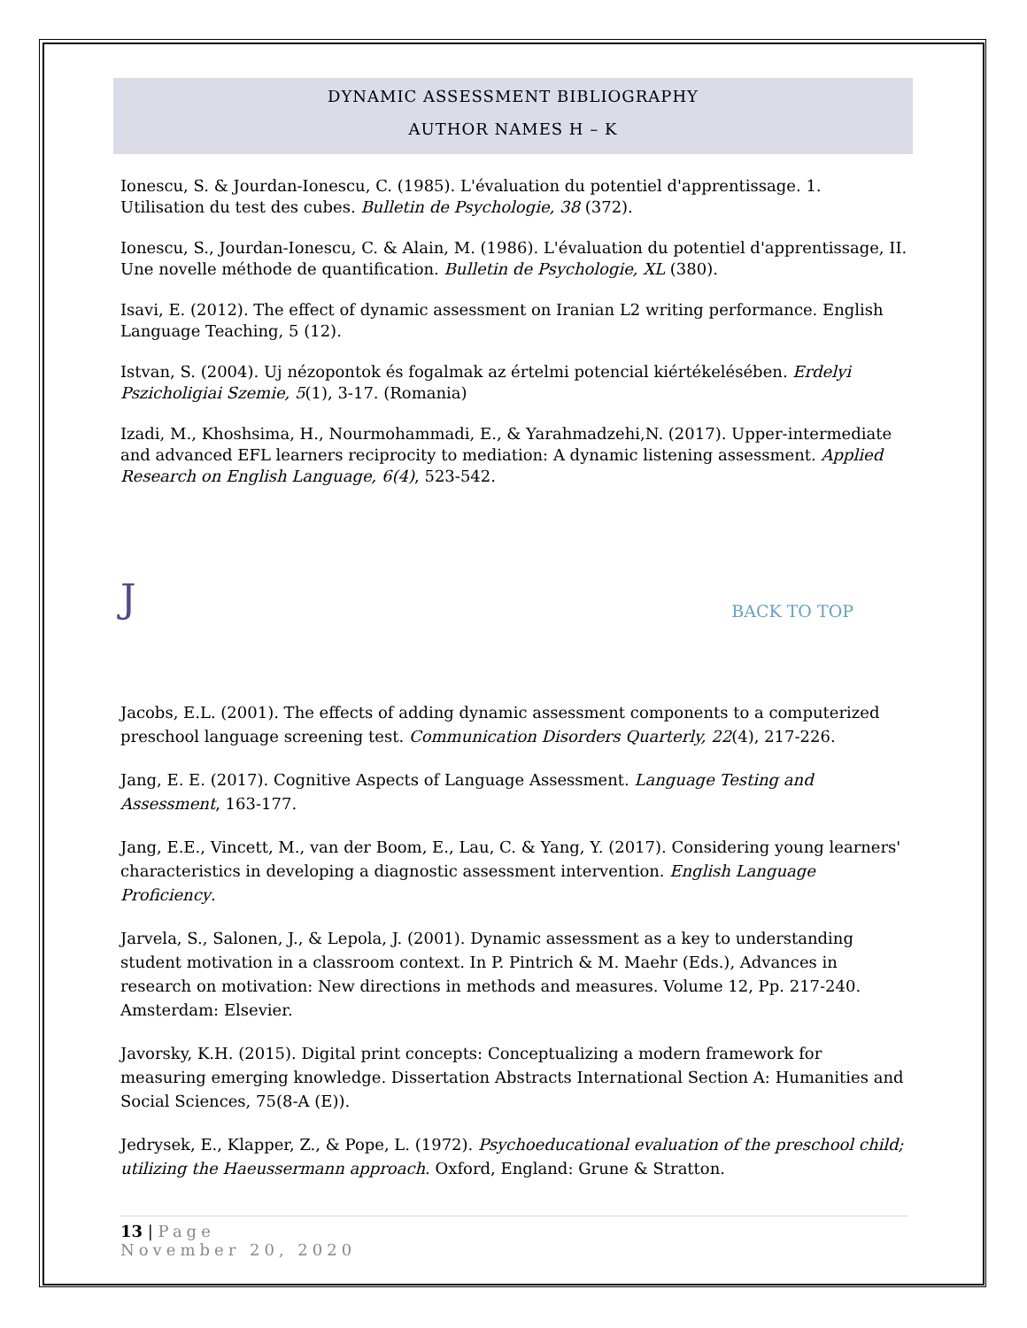DYNAMIC ASSESSMENT BIBLIOGRAPHY
AUTHOR NAMES H – K
Ionescu, S. & Jourdan-Ionescu, C. (1985). L'évaluation du potentiel d'apprentissage. 1. Utilisation du test des cubes. Bulletin de Psychologie, 38 (372).
Ionescu, S., Jourdan-Ionescu, C. & Alain, M. (1986). L'évaluation du potentiel d'apprentissage, II. Une novelle méthode de quantification. Bulletin de Psychologie, XL (380).
Isavi, E. (2012). The effect of dynamic assessment on Iranian L2 writing performance. English Language Teaching, 5 (12).
Istvan, S. (2004). Uj nézopontok és fogalmak az értelmi potencial kiértékelésében. Erdelyi Pszicholigiai Szemie, 5(1), 3-17. (Romania)
Izadi, M., Khoshsima, H., Nourmohammadi, E., & Yarahmadzehi,N. (2017). Upper-intermediate and advanced EFL learners reciprocity to mediation: A dynamic listening assessment. Applied Research on English Language, 6(4), 523-542.
J BACK TO TOP
Jacobs, E.L. (2001). The effects of adding dynamic assessment components to a computerized preschool language screening test. Communication Disorders Quarterly, 22(4), 217-226.
Jang, E. E. (2017). Cognitive Aspects of Language Assessment. Language Testing and Assessment, 163-177.
Jang, E.E., Vincett, M., van der Boom, E., Lau, C. & Yang, Y. (2017). Considering young learners' characteristics in developing a diagnostic assessment intervention. English Language Proficiency.
Jarvela, S., Salonen, J., & Lepola, J. (2001). Dynamic assessment as a key to understanding student motivation in a classroom context. In P. Pintrich & M. Maehr (Eds.), Advances in research on motivation: New directions in methods and measures. Volume 12, Pp. 217-240. Amsterdam: Elsevier.
Javorsky, K.H. (2015). Digital print concepts: Conceptualizing a modern framework for measuring emerging knowledge. Dissertation Abstracts International Section A: Humanities and Social Sciences, 75(8-A (E)).
Jedrysek, E., Klapper, Z., & Pope, L. (1972). Psychoeducational evaluation of the preschool child; utilizing the Haeussermann approach. Oxford, England: Grune & Stratton.
13 | Page
November 20, 2020